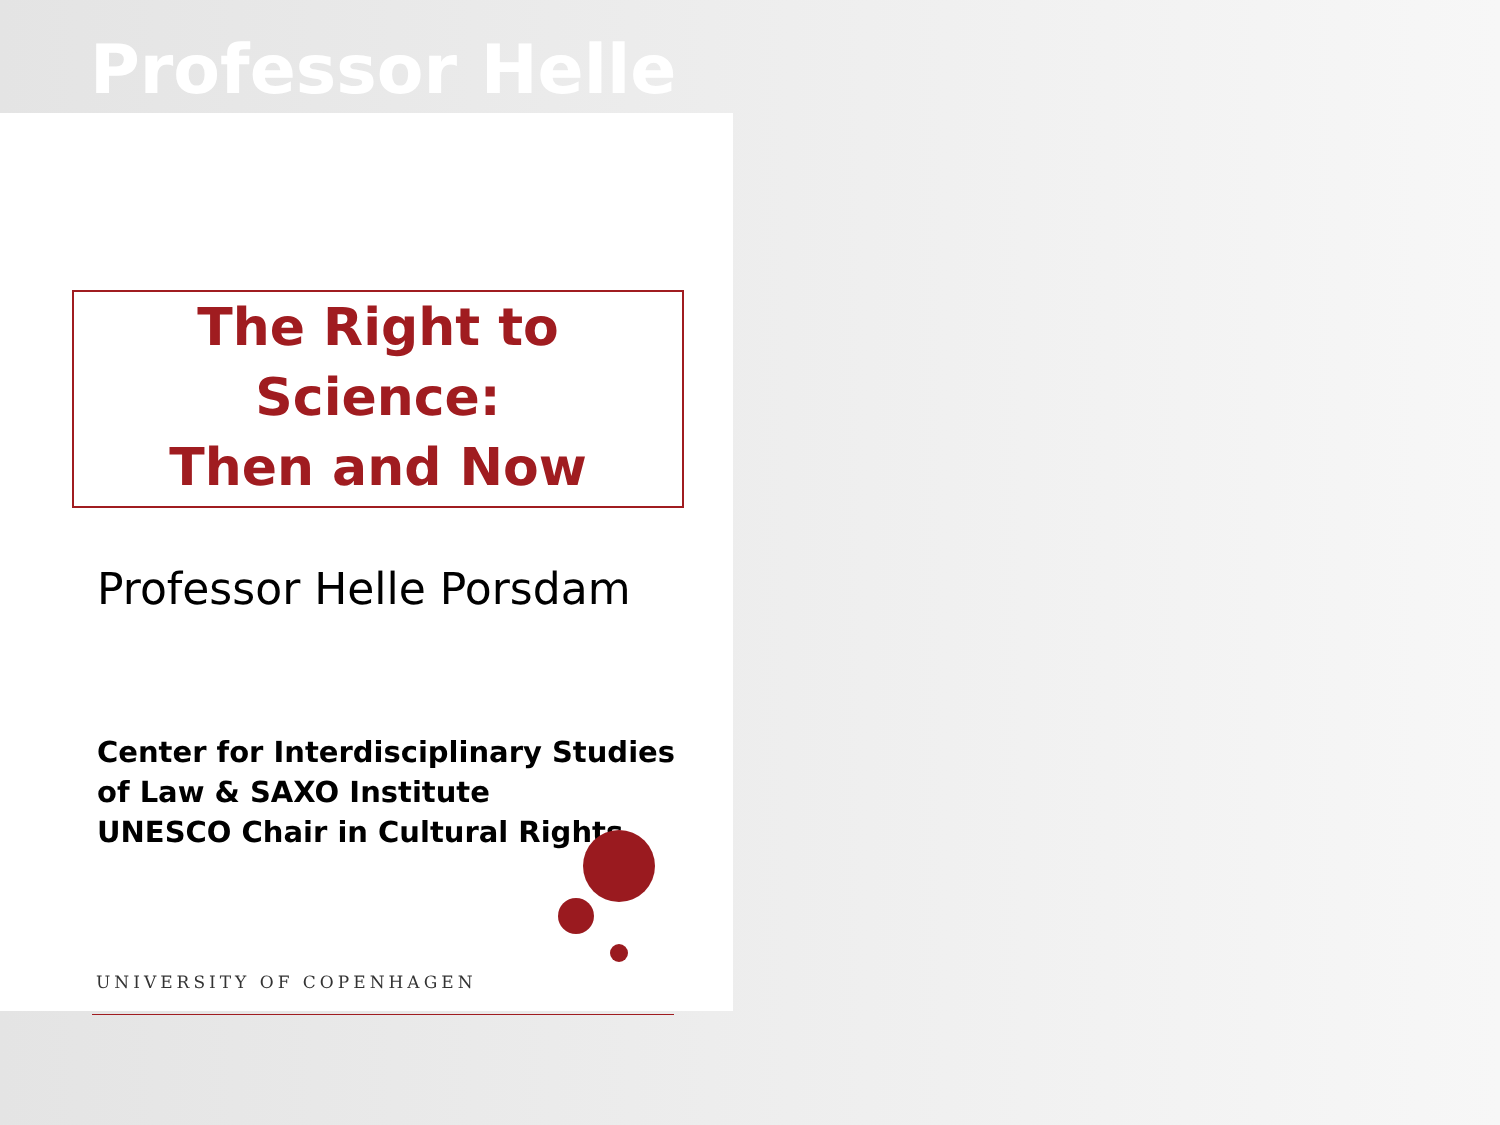Professor Helle
The Right to Science:
Then and Now
Professor Helle Porsdam
Center for Interdisciplinary Studies
of Law & SAXO Institute
UNESCO Chair in Cultural Rights
UNIVERSITY OF COPENHAGEN